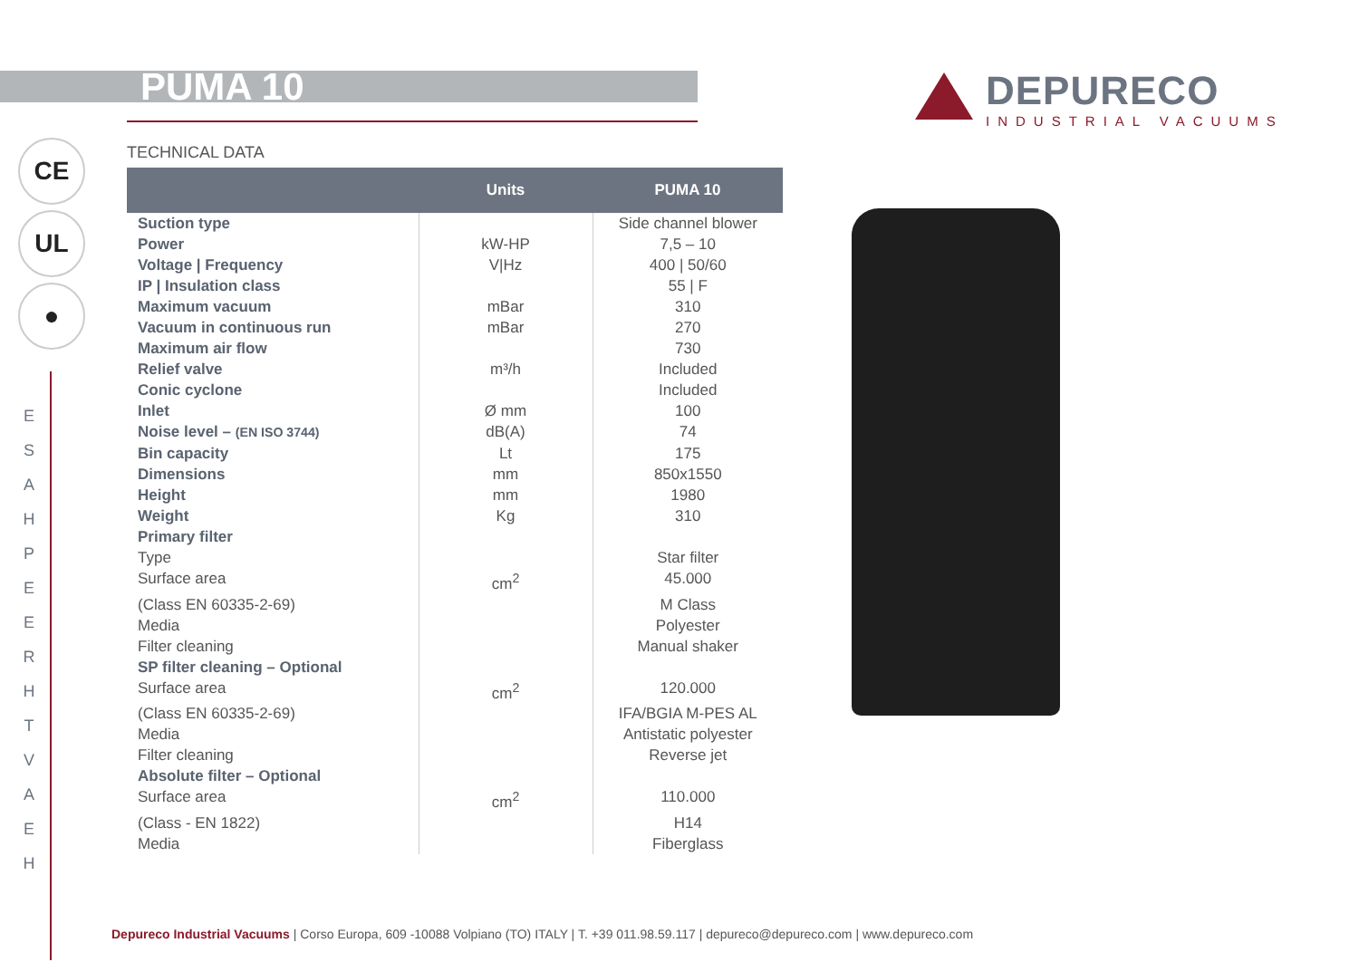PUMA 10
DEPURECO
INDUSTRIAL VACUUMS
CE
UL
●
E S A H P E E R H T V A E H
TECHNICAL DATA
| | Units | PUMA 10 |
| --- | --- | --- |
| Suction type | | Side channel blower |
| Power | kW-HP | 7,5 – 10 |
| Voltage / Frequency | V/Hz | 400 / 50/60 |
| IP / Insulation class | | 55 / F |
| Maximum vacuum | mBar | 310 |
| Vacuum in continuous run | mBar | 270 |
| Maximum air flow Relief valve Conic cyclone | m³/h | 730 Included Included |
| Inlet | Ø mm | 100 |
| Noise level – (EN ISO 3744) | dB(A) | 74 |
| Bin capacity | Lt | 175 |
| Dimensions | mm | 850x1550 |
| Height | mm | 1980 |
| Weight | Kg | 310 |
| Primary filter | | |
| Type | | Star filter |
| Surface area | cm<sup>2</sup> | 45.000 |
| (Class EN 60335-2-69) | | M Class |
| Media | | Polyester |
| Filter cleaning | | Manual shaker |
| SP filter cleaning – Optional | | |
| Surface area | cm<sup>2</sup> | 120.000 |
| (Class EN 60335-2-69) | | IFA/BGIA M-PES AL |
| Media | | Antistatic polyester |
| Filter cleaning | | Reverse jet |
| Absolute filter – Optional | | |
| Surface area | cm<sup>2</sup> | 110.000 |
| (Class - EN 1822) | | H14 |
| Media | | Fiberglass |
Depureco Industrial Vacuums | Corso Europa, 609 -10088 Volpiano (TO) ITALY | T. +39 011.98.59.117 | depureco@depureco.com | www.depureco.com